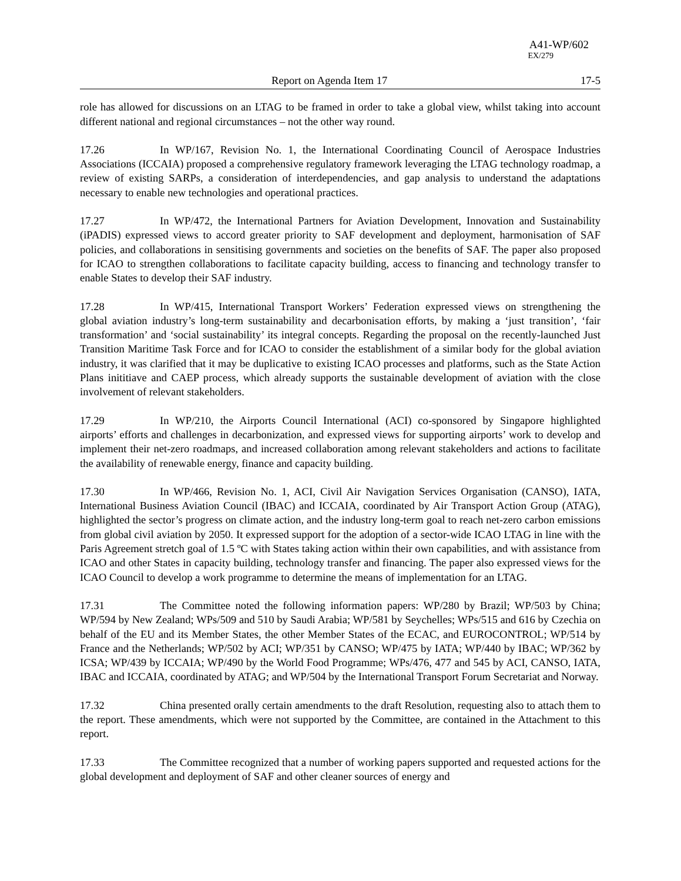A41-WP/602
EX/279
Report on Agenda Item 17 17-5
role has allowed for discussions on an LTAG to be framed in order to take a global view, whilst taking into account different national and regional circumstances – not the other way round.
17.26 In WP/167, Revision No. 1, the International Coordinating Council of Aerospace Industries Associations (ICCAIA) proposed a comprehensive regulatory framework leveraging the LTAG technology roadmap, a review of existing SARPs, a consideration of interdependencies, and gap analysis to understand the adaptations necessary to enable new technologies and operational practices.
17.27 In WP/472, the International Partners for Aviation Development, Innovation and Sustainability (iPADIS) expressed views to accord greater priority to SAF development and deployment, harmonisation of SAF policies, and collaborations in sensitising governments and societies on the benefits of SAF. The paper also proposed for ICAO to strengthen collaborations to facilitate capacity building, access to financing and technology transfer to enable States to develop their SAF industry.
17.28 In WP/415, International Transport Workers’ Federation expressed views on strengthening the global aviation industry’s long-term sustainability and decarbonisation efforts, by making a ‘just transition’, ‘fair transformation’ and ‘social sustainability’ its integral concepts. Regarding the proposal on the recently-launched Just Transition Maritime Task Force and for ICAO to consider the establishment of a similar body for the global aviation industry, it was clarified that it may be duplicative to existing ICAO processes and platforms, such as the State Action Plans inititiave and CAEP process, which already supports the sustainable development of aviation with the close involvement of relevant stakeholders.
17.29 In WP/210, the Airports Council International (ACI) co-sponsored by Singapore highlighted airports’ efforts and challenges in decarbonization, and expressed views for supporting airports’ work to develop and implement their net-zero roadmaps, and increased collaboration among relevant stakeholders and actions to facilitate the availability of renewable energy, finance and capacity building.
17.30 In WP/466, Revision No. 1, ACI, Civil Air Navigation Services Organisation (CANSO), IATA, International Business Aviation Council (IBAC) and ICCAIA, coordinated by Air Transport Action Group (ATAG), highlighted the sector’s progress on climate action, and the industry long-term goal to reach net-zero carbon emissions from global civil aviation by 2050. It expressed support for the adoption of a sector-wide ICAO LTAG in line with the Paris Agreement stretch goal of 1.5 ºC with States taking action within their own capabilities, and with assistance from ICAO and other States in capacity building, technology transfer and financing. The paper also expressed views for the ICAO Council to develop a work programme to determine the means of implementation for an LTAG.
17.31 The Committee noted the following information papers: WP/280 by Brazil; WP/503 by China; WP/594 by New Zealand; WPs/509 and 510 by Saudi Arabia; WP/581 by Seychelles; WPs/515 and 616 by Czechia on behalf of the EU and its Member States, the other Member States of the ECAC, and EUROCONTROL; WP/514 by France and the Netherlands; WP/502 by ACI; WP/351 by CANSO; WP/475 by IATA; WP/440 by IBAC; WP/362 by ICSA; WP/439 by ICCAIA; WP/490 by the World Food Programme; WPs/476, 477 and 545 by ACI, CANSO, IATA, IBAC and ICCAIA, coordinated by ATAG; and WP/504 by the International Transport Forum Secretariat and Norway.
17.32 China presented orally certain amendments to the draft Resolution, requesting also to attach them to the report. These amendments, which were not supported by the Committee, are contained in the Attachment to this report.
17.33 The Committee recognized that a number of working papers supported and requested actions for the global development and deployment of SAF and other cleaner sources of energy and